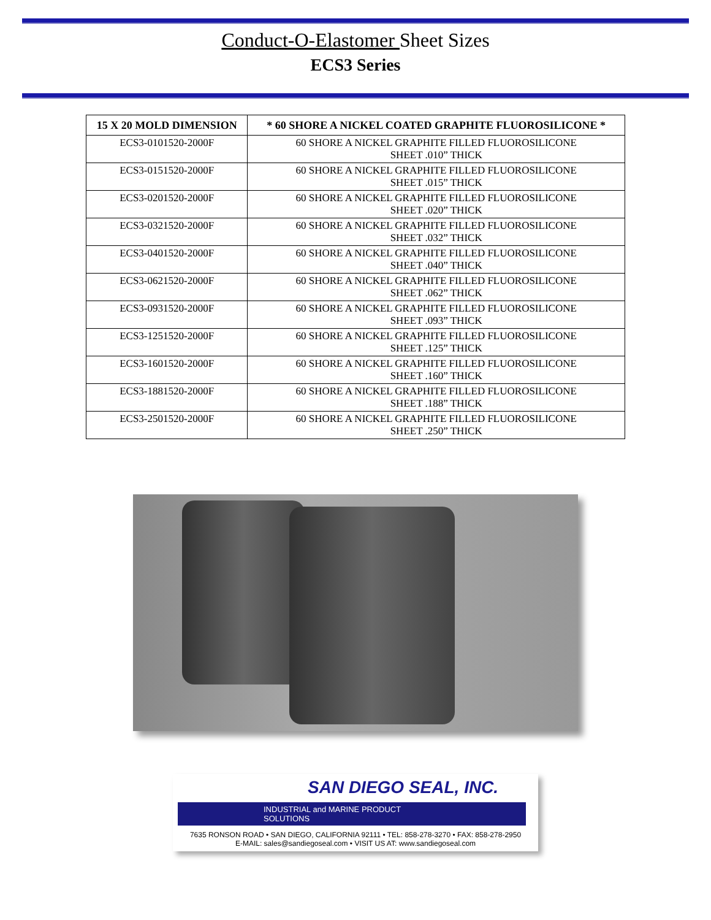Conduct-O-Elastomer Sheet Sizes
ECS3 Series
| 15 X 20 MOLD DIMENSION | * 60 SHORE A NICKEL COATED GRAPHITE FLUOROSILICONE * |
| --- | --- |
| ECS3-0101520-2000F | 60 SHORE A NICKEL GRAPHITE FILLED FLUOROSILICONE SHEET .010” THICK |
| ECS3-0151520-2000F | 60 SHORE A NICKEL GRAPHITE FILLED FLUOROSILICONE SHEET .015” THICK |
| ECS3-0201520-2000F | 60 SHORE A NICKEL GRAPHITE FILLED FLUOROSILICONE SHEET .020” THICK |
| ECS3-0321520-2000F | 60 SHORE A NICKEL GRAPHITE FILLED FLUOROSILICONE SHEET .032” THICK |
| ECS3-0401520-2000F | 60 SHORE A NICKEL GRAPHITE FILLED FLUOROSILICONE SHEET .040” THICK |
| ECS3-0621520-2000F | 60 SHORE A NICKEL GRAPHITE FILLED FLUOROSILICONE SHEET .062” THICK |
| ECS3-0931520-2000F | 60 SHORE A NICKEL GRAPHITE FILLED FLUOROSILICONE SHEET .093” THICK |
| ECS3-1251520-2000F | 60 SHORE A NICKEL GRAPHITE FILLED FLUOROSILICONE SHEET .125” THICK |
| ECS3-1601520-2000F | 60 SHORE A NICKEL GRAPHITE FILLED FLUOROSILICONE SHEET .160” THICK |
| ECS3-1881520-2000F | 60 SHORE A NICKEL GRAPHITE FILLED FLUOROSILICONE SHEET .188” THICK |
| ECS3-2501520-2000F | 60 SHORE A NICKEL GRAPHITE FILLED FLUOROSILICONE SHEET .250” THICK |
SAN DIEGO SEAL, INC.
INDUSTRIAL and MARINE PRODUCT SOLUTIONS
7635 RONSON ROAD • SAN DIEGO, CALIFORNIA 92111 • TEL: 858-278-3270 • FAX: 858-278-2950
E-MAIL: sales@sandiegoseal.com • VISIT US AT: www.sandiegoseal.com